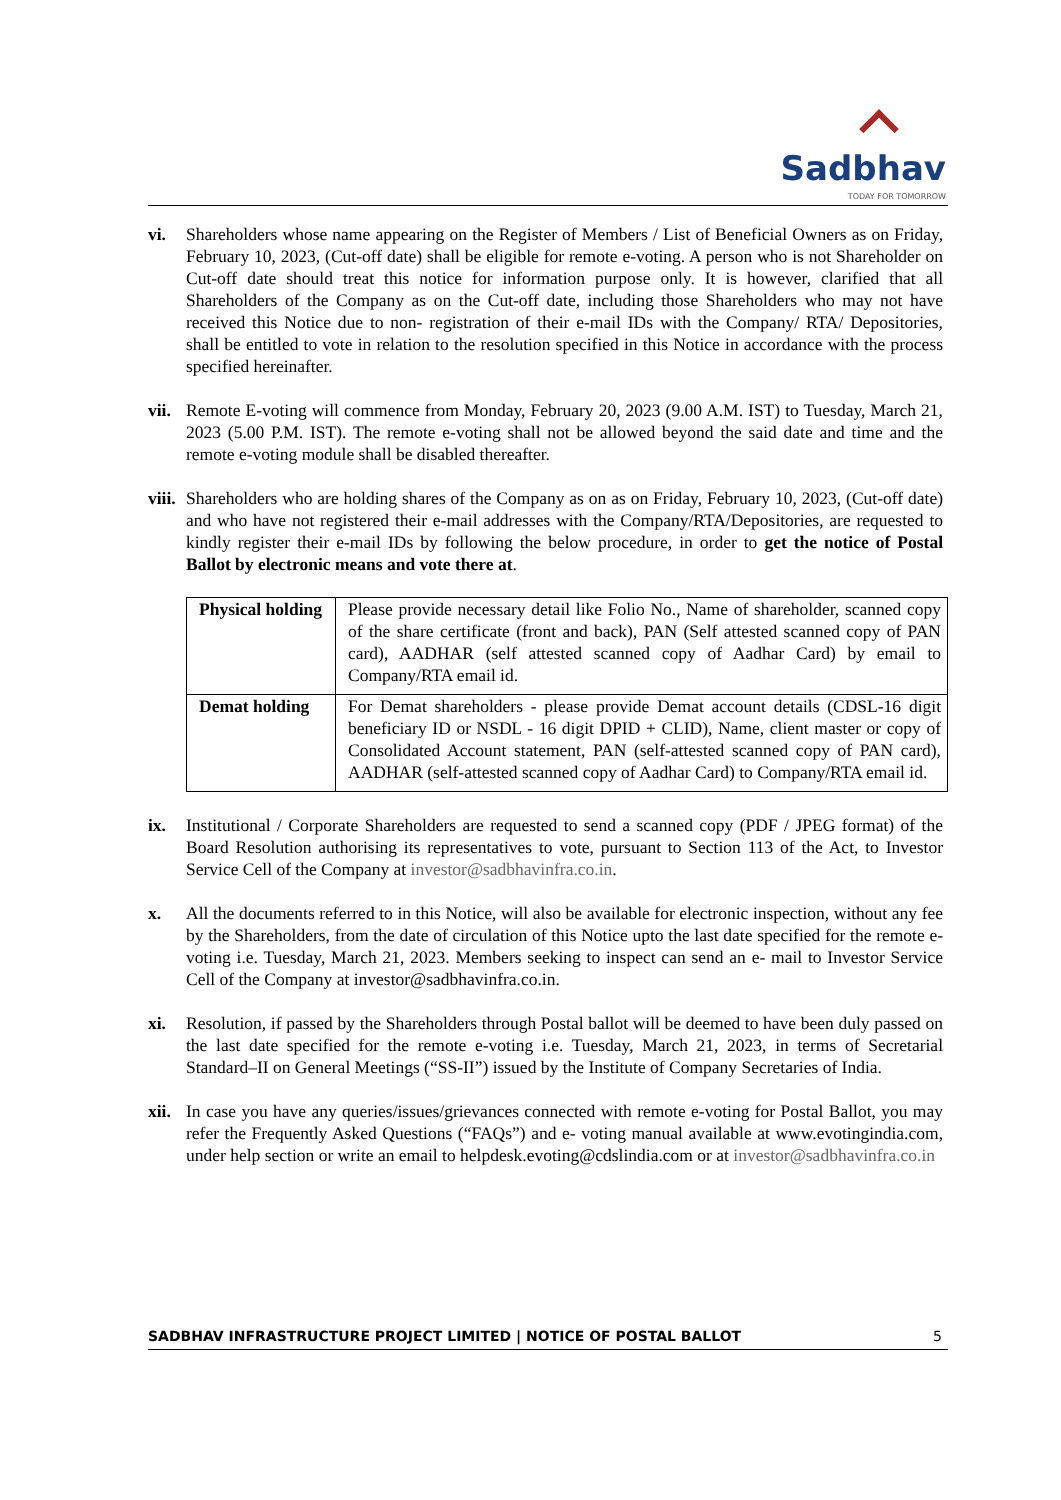Sadbhav
TODAY FOR TOMORROW
vi. Shareholders whose name appearing on the Register of Members / List of Beneficial Owners as on Friday, February 10, 2023, (Cut-off date) shall be eligible for remote e-voting. A person who is not Shareholder on Cut-off date should treat this notice for information purpose only. It is however, clarified that all Shareholders of the Company as on the Cut-off date, including those Shareholders who may not have received this Notice due to non- registration of their e-mail IDs with the Company/ RTA/ Depositories, shall be entitled to vote in relation to the resolution specified in this Notice in accordance with the process specified hereinafter.
vii.
Remote E-voting will commence from Monday, February 20, 2023 (9.00 A.M. IST) to Tuesday, March 21, 2023 (5.00 P.M. IST). The remote e-voting shall not be allowed beyond the said date and time and the remote e-voting module shall be disabled thereafter.
viii.
Shareholders who are holding shares of the Company as on as on Friday, February 10, 2023, (Cut-off date) and who have not registered their e-mail addresses with the Company/RTA/Depositories, are requested to kindly register their e-mail IDs by following the below procedure, in order to get the notice of Postal Ballot by electronic means and vote there at.
| Physical holding | Please provide necessary detail like Folio No., Name of shareholder, scanned copy of the share certificate (front and back), PAN (Self attested scanned copy of PAN card), AADHAR (self attested scanned copy of Aadhar Card) by email to Company/RTA email id. |
| Demat holding | For Demat shareholders - please provide Demat account details (CDSL-16 digit beneficiary ID or NSDL - 16 digit DPID + CLID), Name, client master or copy of Consolidated Account statement, PAN (self-attested scanned copy of PAN card), AADHAR (self-attested scanned copy of Aadhar Card) to Company/RTA email id. |
ix. Institutional / Corporate Shareholders are requested to send a scanned copy (PDF / JPEG format) of the Board Resolution authorising its representatives to vote, pursuant to Section 113 of the Act, to Investor Service Cell of the Company at investor@sadbhavinfra.co.in.
x. All the documents referred to in this Notice, will also be available for electronic inspection, without any fee by the Shareholders, from the date of circulation of this Notice upto the last date specified for the remote e-voting i.e. Tuesday, March 21, 2023. Members seeking to inspect can send an e- mail to Investor Service Cell of the Company at investor@sadbhavinfra.co.in.
xi. Resolution, if passed by the Shareholders through Postal ballot will be deemed to have been duly passed on the last date specified for the remote e-voting i.e. Tuesday, March 21, 2023, in terms of Secretarial Standard–II on General Meetings (“SS-II”) issued by the Institute of Company Secretaries of India.
xii.
In case you have any queries/issues/grievances connected with remote e-voting for Postal Ballot, you may refer the Frequently Asked Questions (“FAQs”) and e- voting manual available at www.evotingindia.com, under help section or write an email to helpdesk.evoting@cdslindia.com or at investor@sadbhavinfra.co.in
SADBHAV INFRASTRUCTURE PROJECT LIMITED | NOTICE OF POSTAL BALLOT 5